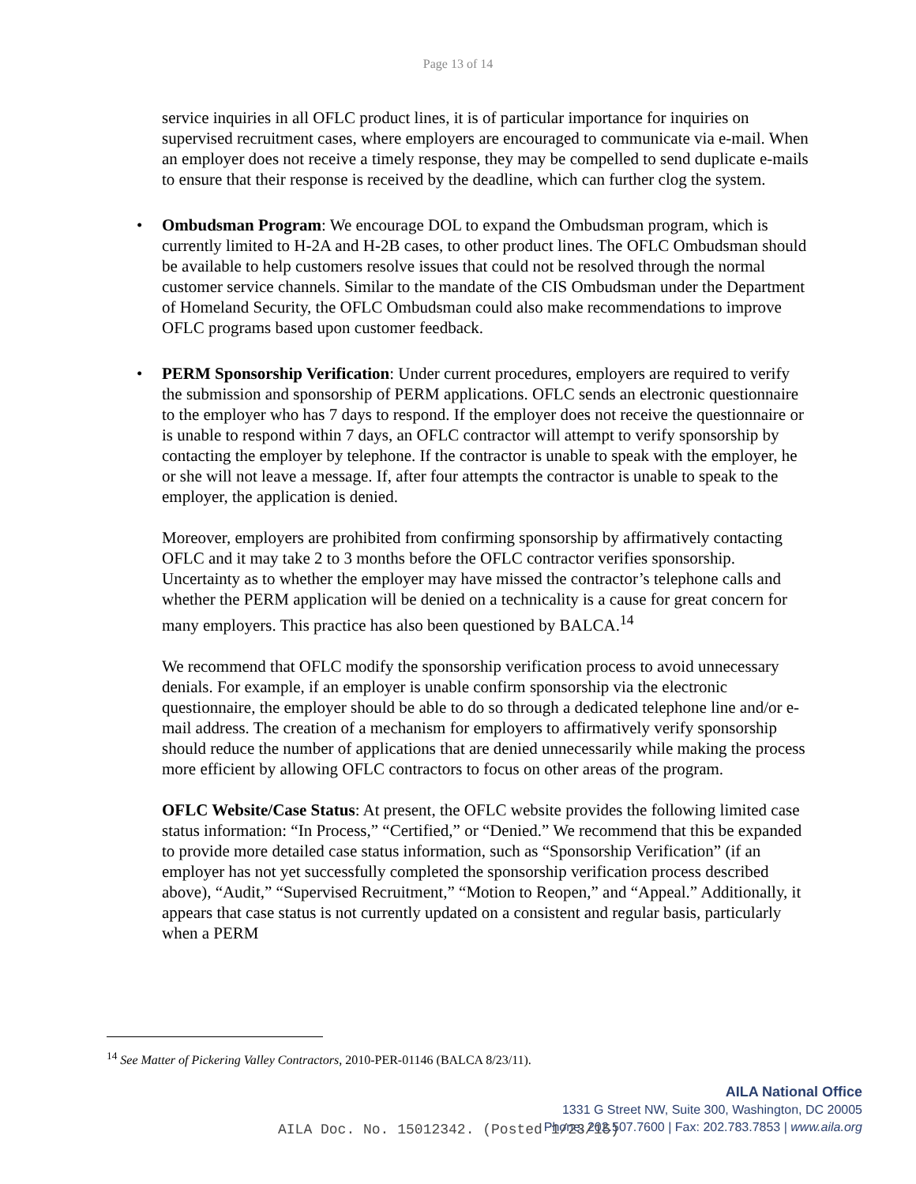Page 13 of 14
service inquiries in all OFLC product lines, it is of particular importance for inquiries on supervised recruitment cases, where employers are encouraged to communicate via e-mail. When an employer does not receive a timely response, they may be compelled to send duplicate e-mails to ensure that their response is received by the deadline, which can further clog the system.
• Ombudsman Program: We encourage DOL to expand the Ombudsman program, which is currently limited to H-2A and H-2B cases, to other product lines. The OFLC Ombudsman should be available to help customers resolve issues that could not be resolved through the normal customer service channels. Similar to the mandate of the CIS Ombudsman under the Department of Homeland Security, the OFLC Ombudsman could also make recommendations to improve OFLC programs based upon customer feedback.
• PERM Sponsorship Verification: Under current procedures, employers are required to verify the submission and sponsorship of PERM applications. OFLC sends an electronic questionnaire to the employer who has 7 days to respond. If the employer does not receive the questionnaire or is unable to respond within 7 days, an OFLC contractor will attempt to verify sponsorship by contacting the employer by telephone. If the contractor is unable to speak with the employer, he or she will not leave a message. If, after four attempts the contractor is unable to speak to the employer, the application is denied.
Moreover, employers are prohibited from confirming sponsorship by affirmatively contacting OFLC and it may take 2 to 3 months before the OFLC contractor verifies sponsorship. Uncertainty as to whether the employer may have missed the contractor’s telephone calls and whether the PERM application will be denied on a technicality is a cause for great concern for many employers. This practice has also been questioned by BALCA.<sup>14</sup>
We recommend that OFLC modify the sponsorship verification process to avoid unnecessary denials. For example, if an employer is unable confirm sponsorship via the electronic questionnaire, the employer should be able to do so through a dedicated telephone line and/or e-mail address. The creation of a mechanism for employers to affirmatively verify sponsorship should reduce the number of applications that are denied unnecessarily while making the process more efficient by allowing OFLC contractors to focus on other areas of the program.
OFLC Website/Case Status: At present, the OFLC website provides the following limited case status information: “In Process,” “Certified,” or “Denied.” We recommend that this be expanded to provide more detailed case status information, such as “Sponsorship Verification” (if an employer has not yet successfully completed the sponsorship verification process described above), “Audit,” “Supervised Recruitment,” “Motion to Reopen,” and “Appeal.” Additionally, it appears that case status is not currently updated on a consistent and regular basis, particularly when a PERM
<sup>14</sup> See Matter of Pickering Valley Contractors, 2010-PER-01146 (BALCA 8/23/11).
AILA National Office
1331 G Street NW, Suite 300, Washington, DC 20005
Phone: 202.507.7600 | Fax: 202.783.7853 | www.aila.org
AILA Doc. No. 15012342. (Posted 1/23/15)